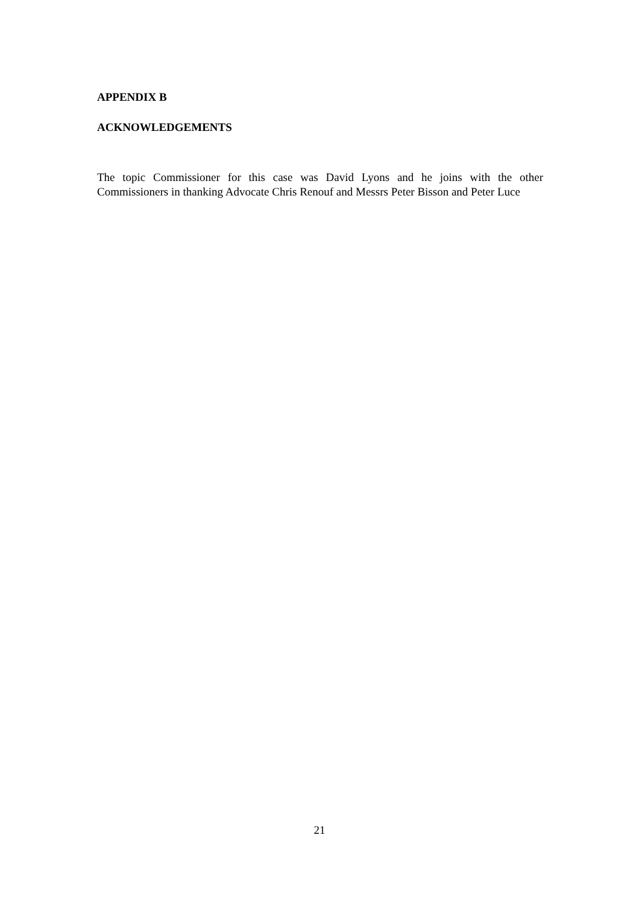APPENDIX B
ACKNOWLEDGEMENTS
The topic Commissioner for this case was David Lyons and he joins with the other Commissioners in thanking Advocate Chris Renouf and Messrs Peter Bisson and Peter Luce
21